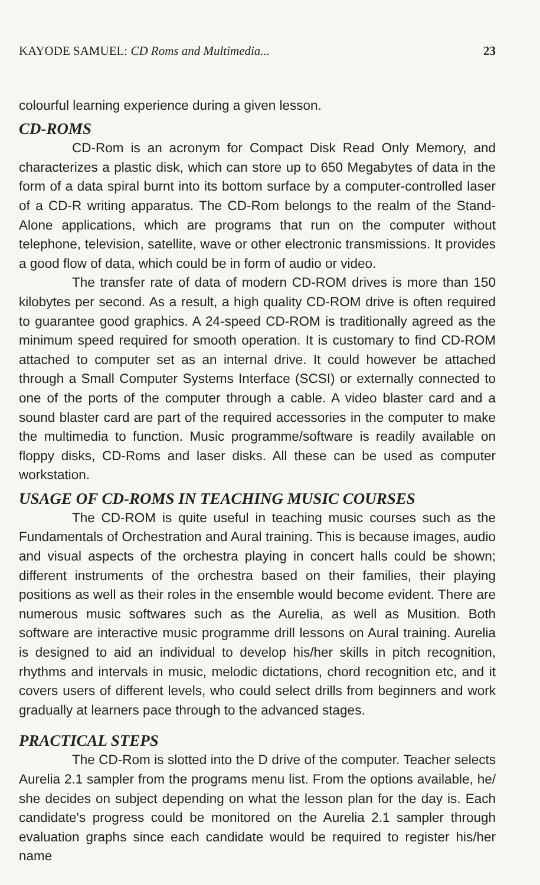KAYODE SAMUEL: CD Roms and Multimedia... 23
colourful learning experience during a given lesson.
CD-ROMS
CD-Rom is an acronym for Compact Disk Read Only Memory, and characterizes a plastic disk, which can store up to 650 Megabytes of data in the form of a data spiral burnt into its bottom surface by a computer-controlled laser of a CD-R writing apparatus. The CD-Rom belongs to the realm of the Stand-Alone applications, which are programs that run on the computer without telephone, television, satellite, wave or other electronic transmissions. It provides a good flow of data, which could be in form of audio or video.
The transfer rate of data of modern CD-ROM drives is more than 150 kilobytes per second. As a result, a high quality CD-ROM drive is often required to guarantee good graphics. A 24-speed CD-ROM is traditionally agreed as the minimum speed required for smooth operation. It is customary to find CD-ROM attached to computer set as an internal drive. It could however be attached through a Small Computer Systems Interface (SCSI) or externally connected to one of the ports of the computer through a cable. A video blaster card and a sound blaster card are part of the required accessories in the computer to make the multimedia to function. Music programme/software is readily available on floppy disks, CD-Roms and laser disks. All these can be used as computer workstation.
USAGE OF CD-ROMS IN TEACHING MUSIC COURSES
The CD-ROM is quite useful in teaching music courses such as the Fundamentals of Orchestration and Aural training. This is because images, audio and visual aspects of the orchestra playing in concert halls could be shown; different instruments of the orchestra based on their families, their playing positions as well as their roles in the ensemble would become evident. There are numerous music softwares such as the Aurelia, as well as Musition. Both software are interactive music programme drill lessons on Aural training. Aurelia is designed to aid an individual to develop his/her skills in pitch recognition, rhythms and intervals in music, melodic dictations, chord recognition etc, and it covers users of different levels, who could select drills from beginners and work gradually at learners pace through to the advanced stages.
PRACTICAL STEPS
The CD-Rom is slotted into the D drive of the computer. Teacher selects Aurelia 2.1 sampler from the programs menu list. From the options available, he/ she decides on subject depending on what the lesson plan for the day is. Each candidate's progress could be monitored on the Aurelia 2.1 sampler through evaluation graphs since each candidate would be required to register his/her name